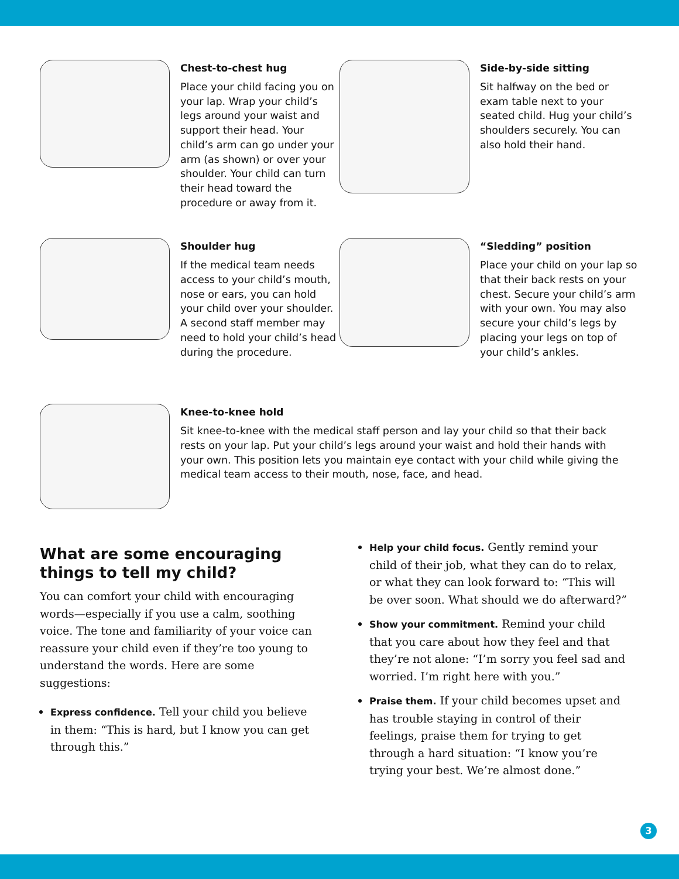Chest-to-chest hug
Place your child facing you on your lap. Wrap your child’s legs around your waist and support their head. Your child’s arm can go under your arm (as shown) or over your shoulder. Your child can turn their head toward the procedure or away from it.
Side-by-side sitting
Sit halfway on the bed or exam table next to your seated child. Hug your child’s shoulders securely. You can also hold their hand.
Shoulder hug
If the medical team needs access to your child’s mouth, nose or ears, you can hold your child over your shoulder. A second staff member may need to hold your child’s head during the procedure.
“Sledding” position
Place your child on your lap so that their back rests on your chest. Secure your child’s arm with your own. You may also secure your child’s legs by placing your legs on top of your child’s ankles.
Knee-to-knee hold
Sit knee-to-knee with the medical staff person and lay your child so that their back rests on your lap. Put your child’s legs around your waist and hold their hands with your own. This position lets you maintain eye contact with your child while giving the medical team access to their mouth, nose, face, and head.
What are some encouraging things to tell my child?
You can comfort your child with encouraging words—especially if you use a calm, soothing voice. The tone and familiarity of your voice can reassure your child even if they’re too young to understand the words. Here are some suggestions:
Express confidence. Tell your child you believe in them: “This is hard, but I know you can get through this.”
Help your child focus. Gently remind your child of their job, what they can do to relax, or what they can look forward to: “This will be over soon. What should we do afterward?”
Show your commitment. Remind your child that you care about how they feel and that they’re not alone: “I’m sorry you feel sad and worried. I’m right here with you.”
Praise them. If your child becomes upset and has trouble staying in control of their feelings, praise them for trying to get through a hard situation: “I know you’re trying your best. We’re almost done.”
3